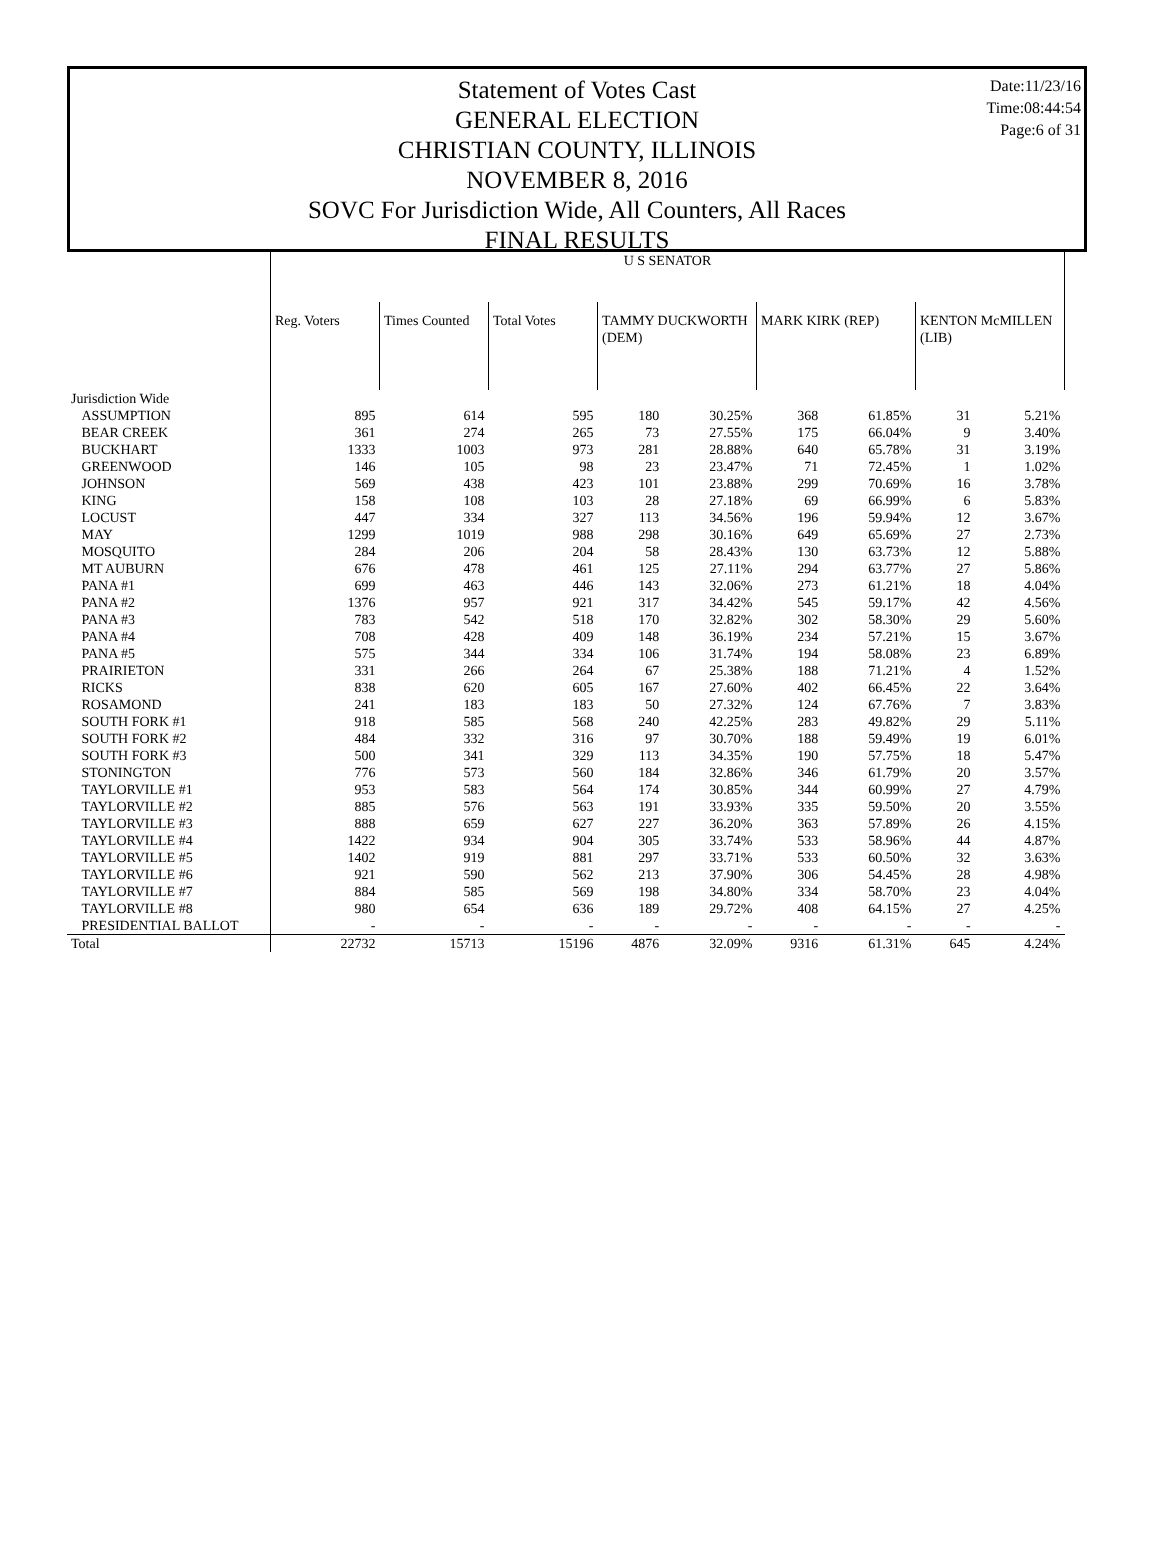Date:11/23/16
Time:08:44:54
Page:6 of 31
Statement of Votes Cast
GENERAL ELECTION
CHRISTIAN COUNTY, ILLINOIS
NOVEMBER 8, 2016
SOVC For Jurisdiction Wide, All Counters, All Races
FINAL RESULTS
| | U S SENATOR | | | | | | | | |
| | Reg. Voters | Times Counted | Total Votes | TAMMY DUCKWORTH (DEM) | | MARK KIRK (REP) | | KENTON McMILLEN (LIB) | |
| Jurisdiction Wide | | | | | | | | | |
| ASSUMPTION | 895 | 614 | 595 | 180 | 30.25% | 368 | 61.85% | 31 | 5.21% |
| BEAR CREEK | 361 | 274 | 265 | 73 | 27.55% | 175 | 66.04% | 9 | 3.40% |
| BUCKHART | 1333 | 1003 | 973 | 281 | 28.88% | 640 | 65.78% | 31 | 3.19% |
| GREENWOOD | 146 | 105 | 98 | 23 | 23.47% | 71 | 72.45% | 1 | 1.02% |
| JOHNSON | 569 | 438 | 423 | 101 | 23.88% | 299 | 70.69% | 16 | 3.78% |
| KING | 158 | 108 | 103 | 28 | 27.18% | 69 | 66.99% | 6 | 5.83% |
| LOCUST | 447 | 334 | 327 | 113 | 34.56% | 196 | 59.94% | 12 | 3.67% |
| MAY | 1299 | 1019 | 988 | 298 | 30.16% | 649 | 65.69% | 27 | 2.73% |
| MOSQUITO | 284 | 206 | 204 | 58 | 28.43% | 130 | 63.73% | 12 | 5.88% |
| MT AUBURN | 676 | 478 | 461 | 125 | 27.11% | 294 | 63.77% | 27 | 5.86% |
| PANA #1 | 699 | 463 | 446 | 143 | 32.06% | 273 | 61.21% | 18 | 4.04% |
| PANA #2 | 1376 | 957 | 921 | 317 | 34.42% | 545 | 59.17% | 42 | 4.56% |
| PANA #3 | 783 | 542 | 518 | 170 | 32.82% | 302 | 58.30% | 29 | 5.60% |
| PANA #4 | 708 | 428 | 409 | 148 | 36.19% | 234 | 57.21% | 15 | 3.67% |
| PANA #5 | 575 | 344 | 334 | 106 | 31.74% | 194 | 58.08% | 23 | 6.89% |
| PRAIRIETON | 331 | 266 | 264 | 67 | 25.38% | 188 | 71.21% | 4 | 1.52% |
| RICKS | 838 | 620 | 605 | 167 | 27.60% | 402 | 66.45% | 22 | 3.64% |
| ROSAMOND | 241 | 183 | 183 | 50 | 27.32% | 124 | 67.76% | 7 | 3.83% |
| SOUTH FORK #1 | 918 | 585 | 568 | 240 | 42.25% | 283 | 49.82% | 29 | 5.11% |
| SOUTH FORK #2 | 484 | 332 | 316 | 97 | 30.70% | 188 | 59.49% | 19 | 6.01% |
| SOUTH FORK #3 | 500 | 341 | 329 | 113 | 34.35% | 190 | 57.75% | 18 | 5.47% |
| STONINGTON | 776 | 573 | 560 | 184 | 32.86% | 346 | 61.79% | 20 | 3.57% |
| TAYLORVILLE #1 | 953 | 583 | 564 | 174 | 30.85% | 344 | 60.99% | 27 | 4.79% |
| TAYLORVILLE #2 | 885 | 576 | 563 | 191 | 33.93% | 335 | 59.50% | 20 | 3.55% |
| TAYLORVILLE #3 | 888 | 659 | 627 | 227 | 36.20% | 363 | 57.89% | 26 | 4.15% |
| TAYLORVILLE #4 | 1422 | 934 | 904 | 305 | 33.74% | 533 | 58.96% | 44 | 4.87% |
| TAYLORVILLE #5 | 1402 | 919 | 881 | 297 | 33.71% | 533 | 60.50% | 32 | 3.63% |
| TAYLORVILLE #6 | 921 | 590 | 562 | 213 | 37.90% | 306 | 54.45% | 28 | 4.98% |
| TAYLORVILLE #7 | 884 | 585 | 569 | 198 | 34.80% | 334 | 58.70% | 23 | 4.04% |
| TAYLORVILLE #8 | 980 | 654 | 636 | 189 | 29.72% | 408 | 64.15% | 27 | 4.25% |
| PRESIDENTIAL BALLOT | - | - | - | - | - | - | - | - | - |
| Total | 22732 | 15713 | 15196 | 4876 | 32.09% | 9316 | 61.31% | 645 | 4.24% |